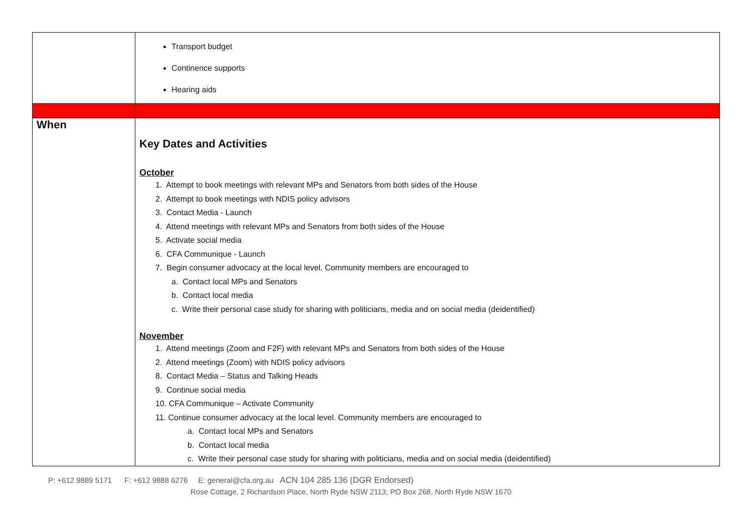| | Transport budget Continence supports Hearing aids |
| When | Key Dates and Activities October 1. Attempt to book meetings with relevant MPs and Senators from both sides of the House 2. Attempt to book meetings with NDIS policy advisors 3. Contact Media - Launch 4. Attend meetings with relevant MPs and Senators from both sides of the House 5. Activate social media 6. CFA Communique - Launch 7. Begin consumer advocacy at the local level. Community members are encouraged to a. Contact local MPs and Senators b. Contact local media c. Write their personal case study for sharing with politicians, media and on social media (deidentified) November 1. Attend meetings (Zoom and F2F) with relevant MPs and Senators from both sides of the House 2. Attend meetings (Zoom) with NDIS policy advisors 8. Contact Media – Status and Talking Heads 9. Continue social media 10. CFA Communique – Activate Community 11. Continue consumer advocacy at the local level. Community members are encouraged to a. Contact local MPs and Senators b. Contact local media c. Write their personal case study for sharing with politicians, media and on social media (deidentified) |
P: +612 9889 5171 F: +612 9888 6276 E: general@cfa.org.au ACN 104 285 136 (DGR Endorsed)
Rose Cottage, 2 Richardson Place, North Ryde NSW 2113; PO Box 268, North Ryde NSW 1670